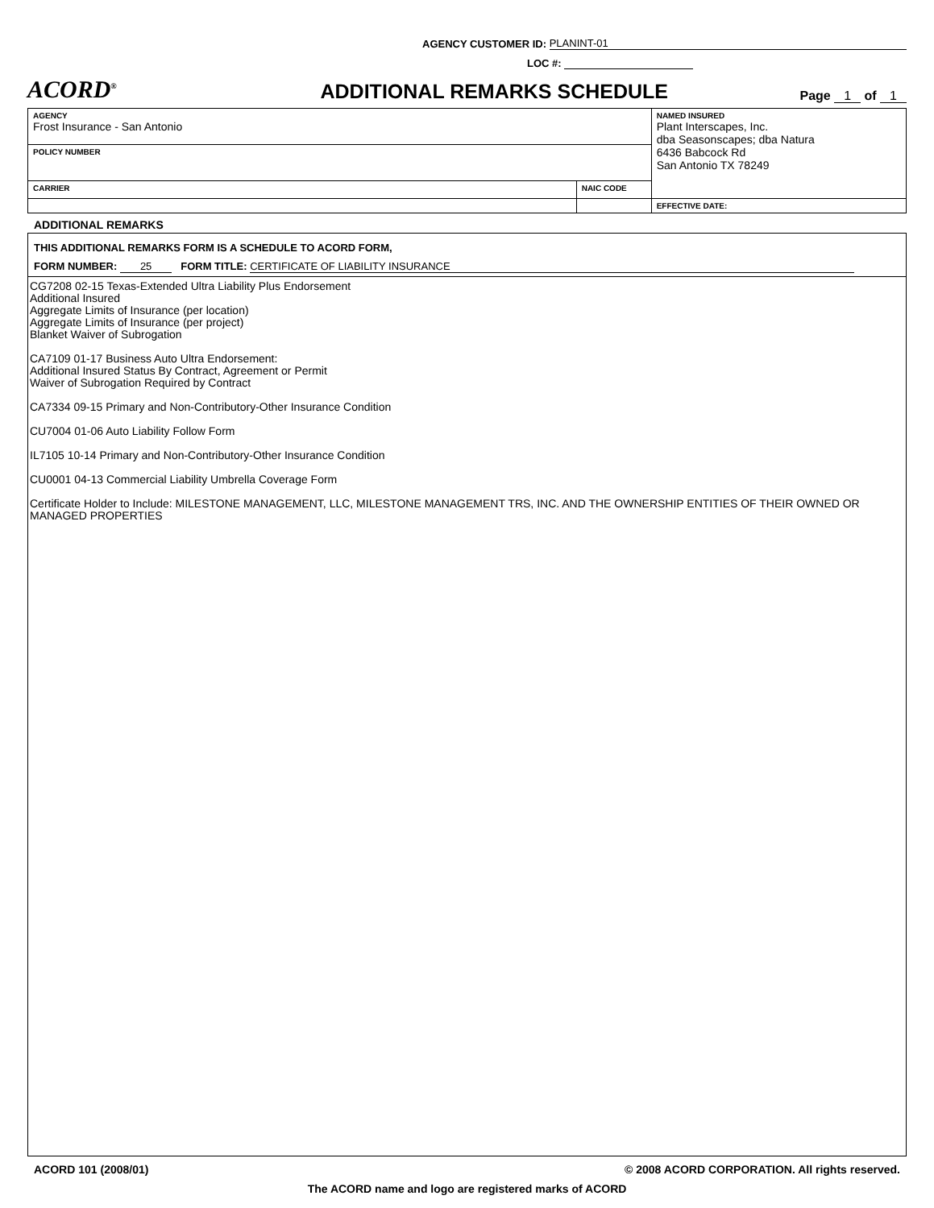AGENCY CUSTOMER ID: PLANINT-01
LOC #:
ACORD<sup>®</sup>
ADDITIONAL REMARKS SCHEDULE
Page 1 of 1
| AGENCY Frost Insurance - San Antonio | | NAMED INSURED Plant Interscapes, Inc. dba Seasonscapes; dba Natura 6436 Babcock Rd San Antonio TX 78249 |
| POLICY NUMBER | | |
| CARRIER | NAIC CODE | |
| | | EFFECTIVE DATE: |
ADDITIONAL REMARKS
THIS ADDITIONAL REMARKS FORM IS A SCHEDULE TO ACORD FORM,
FORM NUMBER: 25 FORM TITLE: CERTIFICATE OF LIABILITY INSURANCE
CG7208 02-15 Texas-Extended Ultra Liability Plus Endorsement
Additional Insured
Aggregate Limits of Insurance (per location)
Aggregate Limits of Insurance (per project)
Blanket Waiver of Subrogation
CA7109 01-17 Business Auto Ultra Endorsement:
Additional Insured Status By Contract, Agreement or Permit
Waiver of Subrogation Required by Contract
CA7334 09-15 Primary and Non-Contributory-Other Insurance Condition
CU7004 01-06 Auto Liability Follow Form
IL7105 10-14 Primary and Non-Contributory-Other Insurance Condition
CU0001 04-13 Commercial Liability Umbrella Coverage Form
Certificate Holder to Include: MILESTONE MANAGEMENT, LLC, MILESTONE MANAGEMENT TRS, INC. AND THE OWNERSHIP ENTITIES OF THEIR OWNED OR MANAGED PROPERTIES
ACORD 101 (2008/01) © 2008 ACORD CORPORATION. All rights reserved.
The ACORD name and logo are registered marks of ACORD